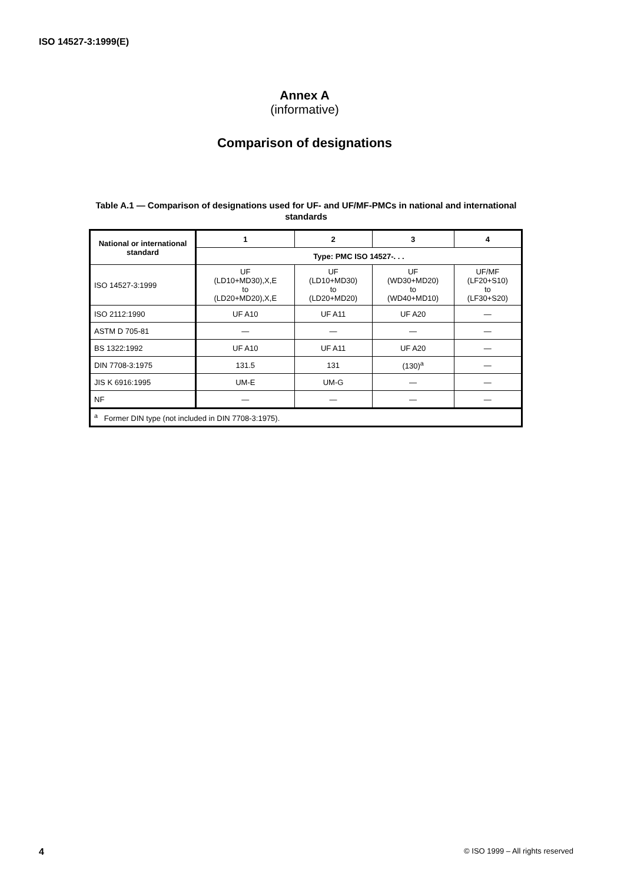ISO 14527-3:1999(E)
Annex A
(informative)
Comparison of designations
Table A.1 — Comparison of designations used for UF- and UF/MF-PMCs in national and international standards
| National or international standard | 1 | 2 | 3 | 4 |
| --- | --- | --- | --- | --- |
| | Type: PMC ISO 14527-. . . | | | |
| ISO 14527-3:1999 | UF (LD10+MD30),X,E to (LD20+MD20),X,E | UF (LD10+MD30) to (LD20+MD20) | UF (WD30+MD20) to (WD40+MD10) | UF/MF (LF20+S10) to (LF30+S20) |
| ISO 2112:1990 | UF A10 | UF A11 | UF A20 | — |
| ASTM D 705-81 | — | — | — | — |
| BS 1322:1992 | UF A10 | UF A11 | UF A20 | — |
| DIN 7708-3:1975 | 131.5 | 131 | (130)<sup>a</sup> | — |
| JIS K 6916:1995 | UM-E | UM-G | — | — |
| NF | — | — | — | — |
| <sup>a</sup> Former DIN type (not included in DIN 7708-3:1975). | | | | |
4 © ISO 1999 – All rights reserved